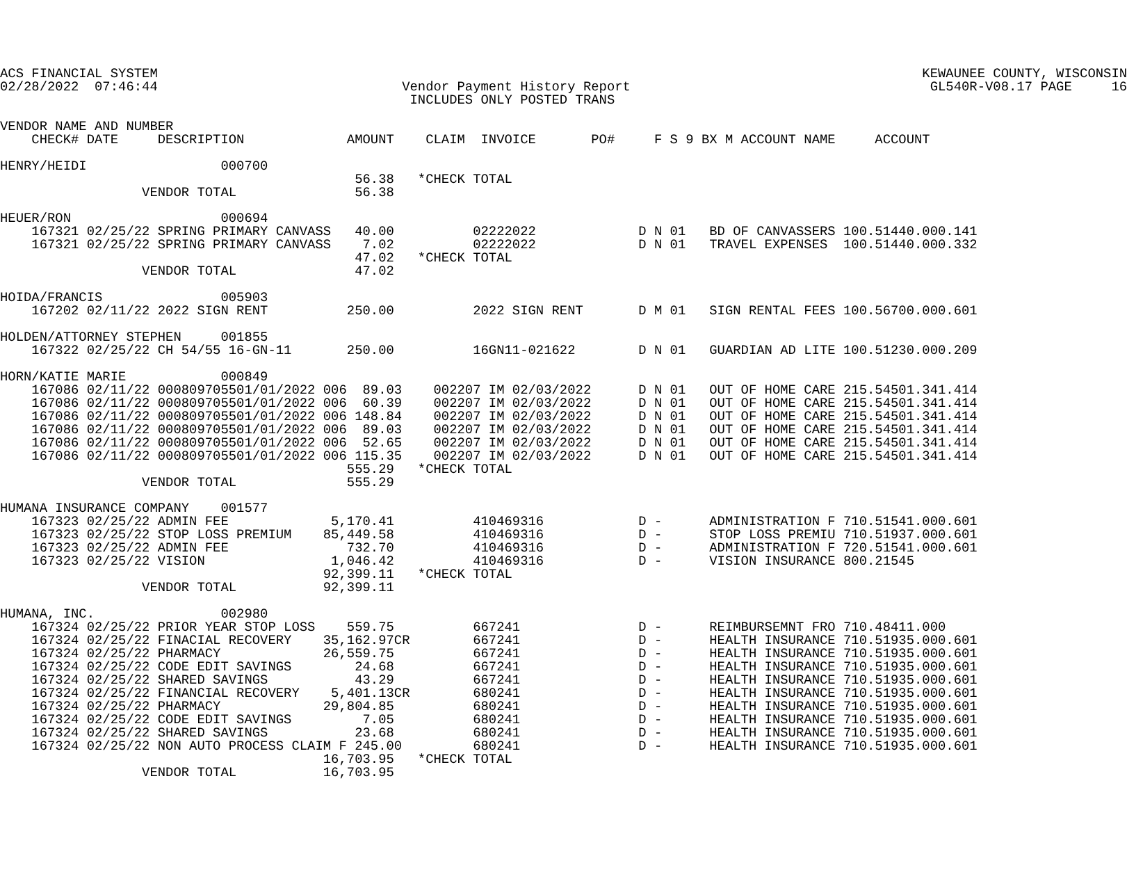ACS FINANCIAL SYSTEM                                                                                                 KEWAUNEE COUNTY, WISCONSIN
02/28/2022  07:46:44                               Vendor Payment History Report                                      GL540R-V08.17 PAGE     16
                                                    INCLUDES ONLY POSTED TRANS

VENDOR NAME AND NUMBER
    CHECK# DATE     DESCRIPTION             AMOUNT    CLAIM  INVOICE       PO#     F S 9 BX M ACCOUNT NAME     ACCOUNT

HENRY/HEIDI                 000700
                                             56.38   *CHECK TOTAL
                  VENDOR TOTAL               56.38

HEUER/RON                   000694
    167321 02/25/22 SPRING PRIMARY CANVASS   40.00          02222022             D N 01   BD OF CANVASSERS 100.51440.000.141
    167321 02/25/22 SPRING PRIMARY CANVASS    7.02          02222022             D N 01   TRAVEL EXPENSES  100.51440.000.332
                                             47.02   *CHECK TOTAL
                  VENDOR TOTAL               47.02

HOIDA/FRANCIS               005903
    167202 02/11/22 2022 SIGN RENT          250.00          2022 SIGN RENT       D M 01   SIGN RENTAL FEES 100.56700.000.601

HOLDEN/ATTORNEY STEPHEN     001855
    167322 02/25/22 CH 54/55 16-GN-11       250.00          16GN11-021622        D N 01   GUARDIAN AD LITE 100.51230.000.209

HORN/KATIE MARIE            000849
    167086 02/11/22 000809705501/01/2022 006  89.03    002207 IM 02/03/2022      D N 01   OUT OF HOME CARE 215.54501.341.414
    167086 02/11/22 000809705501/01/2022 006  60.39    002207 IM 02/03/2022      D N 01   OUT OF HOME CARE 215.54501.341.414
    167086 02/11/22 000809705501/01/2022 006 148.84    002207 IM 02/03/2022      D N 01   OUT OF HOME CARE 215.54501.341.414
    167086 02/11/22 000809705501/01/2022 006  89.03    002207 IM 02/03/2022      D N 01   OUT OF HOME CARE 215.54501.341.414
    167086 02/11/22 000809705501/01/2022 006  52.65    002207 IM 02/03/2022      D N 01   OUT OF HOME CARE 215.54501.341.414
    167086 02/11/22 000809705501/01/2022 006 115.35    002207 IM 02/03/2022      D N 01   OUT OF HOME CARE 215.54501.341.414
                                            555.29   *CHECK TOTAL
                  VENDOR TOTAL              555.29

HUMANA INSURANCE COMPANY    001577
    167323 02/25/22 ADMIN FEE             5,170.41          410469316            D -      ADMINISTRATION F 710.51541.000.601
    167323 02/25/22 STOP LOSS PREMIUM    85,449.58          410469316            D -      STOP LOSS PREMIU 710.51937.000.601
    167323 02/25/22 ADMIN FEE               732.70          410469316            D -      ADMINISTRATION F 720.51541.000.601
    167323 02/25/22 VISION                1,046.42          410469316            D -      VISION INSURANCE 800.21545
                                         92,399.11   *CHECK TOTAL
                  VENDOR TOTAL           92,399.11

HUMANA, INC.                002980
    167324 02/25/22 PRIOR YEAR STOP LOSS    559.75          667241               D -      REIMBURSEMNT FRO 710.48411.000
    167324 02/25/22 FINACIAL RECOVERY    35,162.97CR        667241               D -      HEALTH INSURANCE 710.51935.000.601
    167324 02/25/22 PHARMACY             26,559.75          667241               D -      HEALTH INSURANCE 710.51935.000.601
    167324 02/25/22 CODE EDIT SAVINGS        24.68          667241               D -      HEALTH INSURANCE 710.51935.000.601
    167324 02/25/22 SHARED SAVINGS           43.29          667241               D -      HEALTH INSURANCE 710.51935.000.601
    167324 02/25/22 FINANCIAL RECOVERY    5,401.13CR        680241               D -      HEALTH INSURANCE 710.51935.000.601
    167324 02/25/22 PHARMACY             29,804.85          680241               D -      HEALTH INSURANCE 710.51935.000.601
    167324 02/25/22 CODE EDIT SAVINGS         7.05          680241               D -      HEALTH INSURANCE 710.51935.000.601
    167324 02/25/22 SHARED SAVINGS           23.68          680241               D -      HEALTH INSURANCE 710.51935.000.601
    167324 02/25/22 NON AUTO PROCESS CLAIM F 245.00         680241               D -      HEALTH INSURANCE 710.51935.000.601
                                         16,703.95   *CHECK TOTAL
                  VENDOR TOTAL           16,703.95